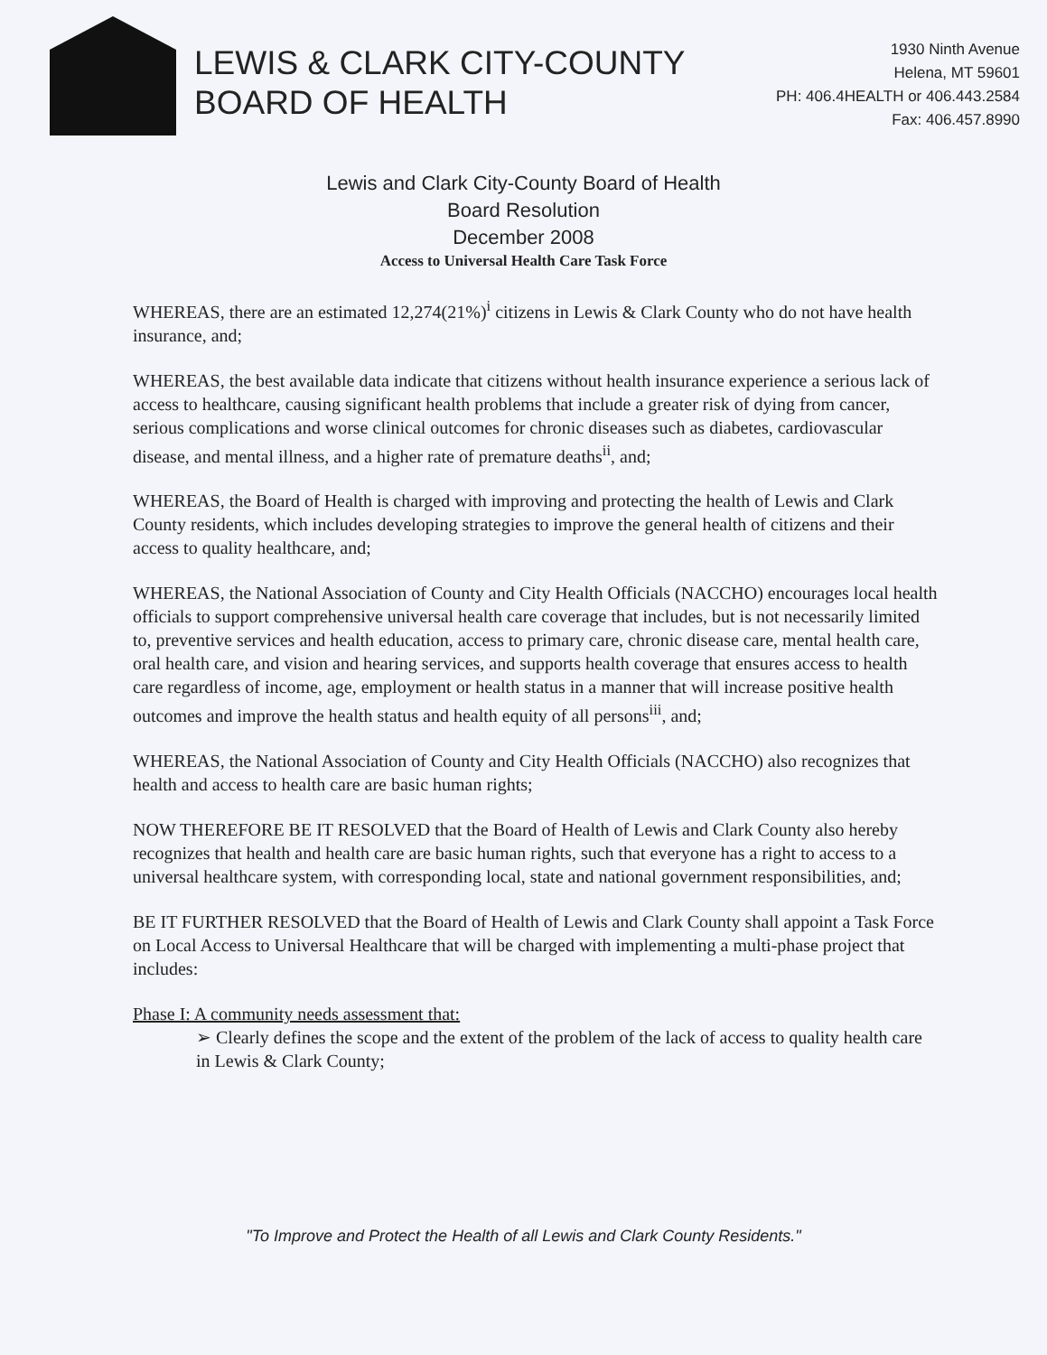LEWIS & CLARK CITY-COUNTY
BOARD OF HEALTH
1930 Ninth Avenue
Helena, MT 59601
PH: 406.4HEALTH or 406.443.2584
Fax: 406.457.8990
Lewis and Clark City-County Board of Health
Board Resolution
December 2008
Access to Universal Health Care Task Force
WHEREAS, there are an estimated 12,274(21%)<sup>i</sup> citizens in Lewis & Clark County who do not have health insurance, and;
WHEREAS, the best available data indicate that citizens without health insurance experience a serious lack of access to healthcare, causing significant health problems that include a greater risk of dying from cancer, serious complications and worse clinical outcomes for chronic diseases such as diabetes, cardiovascular disease, and mental illness, and a higher rate of premature deaths<sup>ii</sup>, and;
WHEREAS, the Board of Health is charged with improving and protecting the health of Lewis and Clark County residents, which includes developing strategies to improve the general health of citizens and their access to quality healthcare, and;
WHEREAS, the National Association of County and City Health Officials (NACCHO) encourages local health officials to support comprehensive universal health care coverage that includes, but is not necessarily limited to, preventive services and health education, access to primary care, chronic disease care, mental health care, oral health care, and vision and hearing services, and supports health coverage that ensures access to health care regardless of income, age, employment or health status in a manner that will increase positive health outcomes and improve the health status and health equity of all persons<sup>iii</sup>, and;
WHEREAS, the National Association of County and City Health Officials (NACCHO) also recognizes that health and access to health care are basic human rights;
NOW THEREFORE BE IT RESOLVED that the Board of Health of Lewis and Clark County also hereby recognizes that health and health care are basic human rights, such that everyone has a right to access to a universal healthcare system, with corresponding local, state and national government responsibilities, and;
BE IT FURTHER RESOLVED that the Board of Health of Lewis and Clark County shall appoint a Task Force on Local Access to Universal Healthcare that will be charged with implementing a multi-phase project that includes:
Phase I: A community needs assessment that:
➢ Clearly defines the scope and the extent of the problem of the lack of access to quality health care in Lewis & Clark County;
"To Improve and Protect the Health of all Lewis and Clark County Residents."